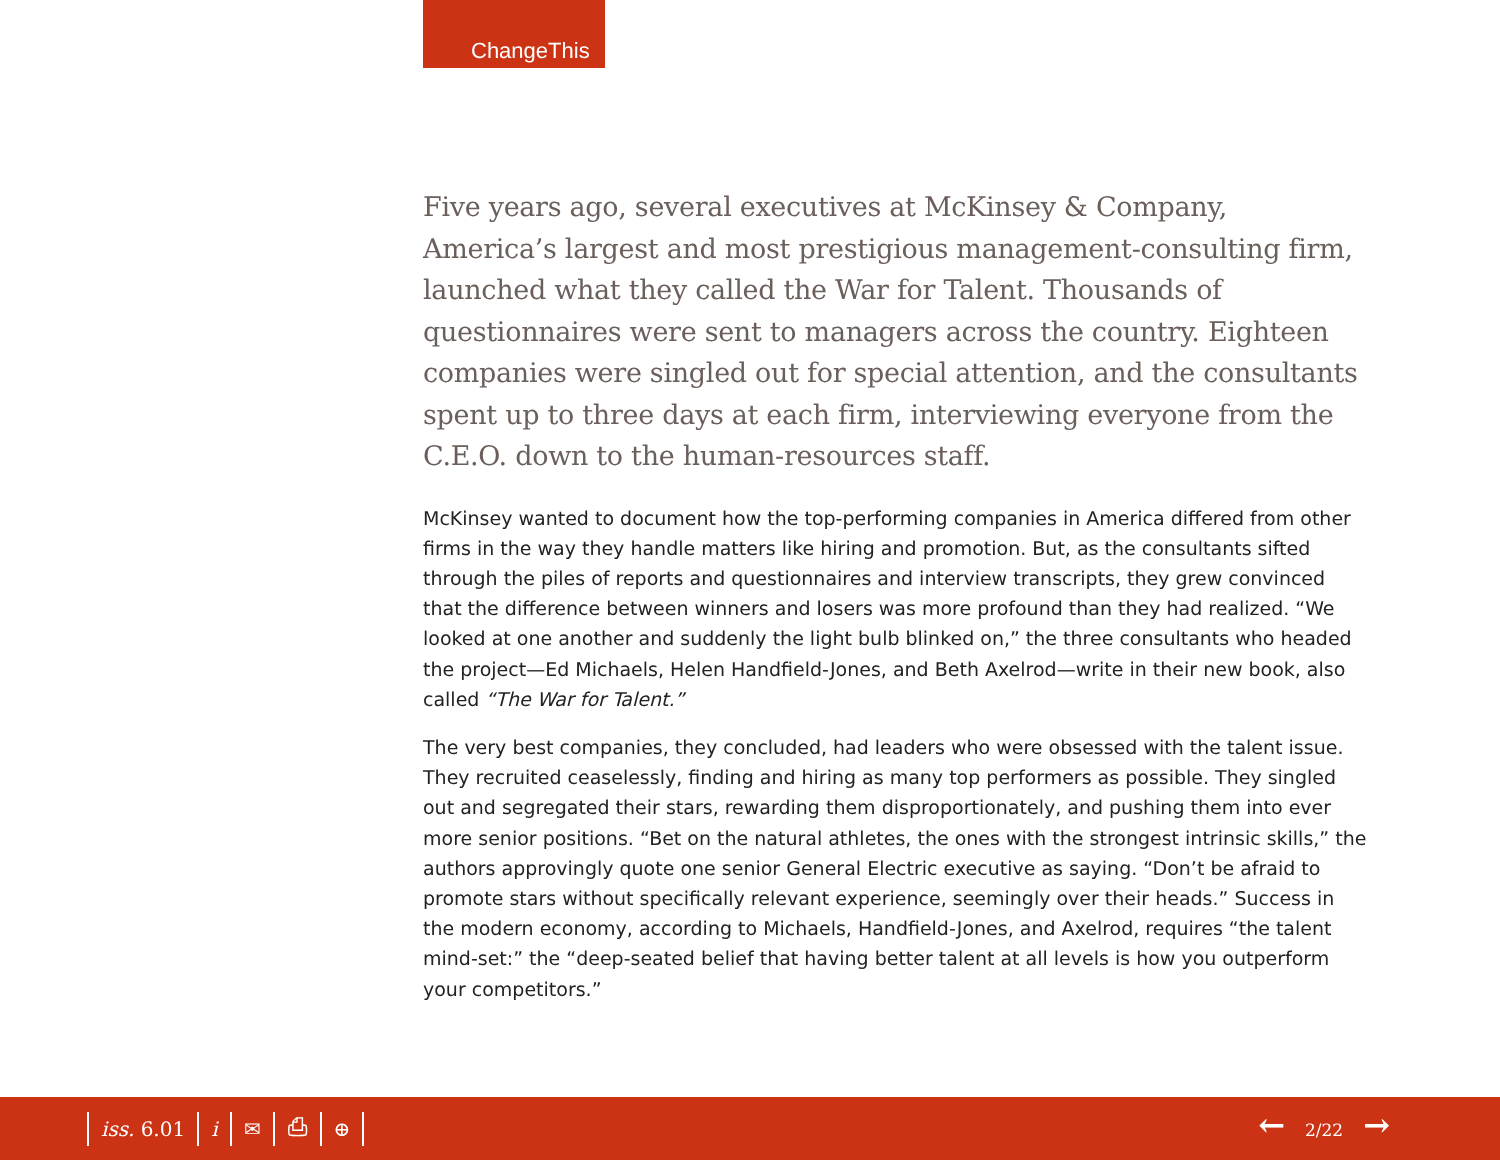ChangeThis
Five years ago, several executives at McKinsey & Company, America’s largest and most prestigious management-consulting firm, launched what they called the War for Talent. Thousands of questionnaires were sent to managers across the country. Eighteen companies were singled out for special attention, and the consultants spent up to three days at each firm, interviewing everyone from the C.E.O. down to the human-resources staff.
McKinsey wanted to document how the top-performing companies in America differed from other firms in the way they handle matters like hiring and promotion. But, as the consultants sifted through the piles of reports and questionnaires and interview transcripts, they grew convinced that the difference between winners and losers was more profound than they had realized. “We looked at one another and suddenly the light bulb blinked on,” the three consultants who headed the project—Ed Michaels, Helen Handfield-Jones, and Beth Axelrod—write in their new book, also called “The War for Talent.”
The very best companies, they concluded, had leaders who were obsessed with the talent issue. They recruited ceaselessly, finding and hiring as many top performers as possible. They singled out and segregated their stars, rewarding them disproportionately, and pushing them into ever more senior positions. “Bet on the natural athletes, the ones with the strongest intrinsic skills,” the authors approvingly quote one senior General Electric executive as saying. “Don’t be afraid to promote stars without specifically relevant experience, seemingly over their heads.” Success in the modern economy, according to Michaels, Handfield-Jones, and Axelrod, requires “the talent mind-set:” the “deep-seated belief that having better talent at all levels is how you outperform your competitors.”
iss. 6.01 i ✉ ⎙ ⊕ ← 2/22 →